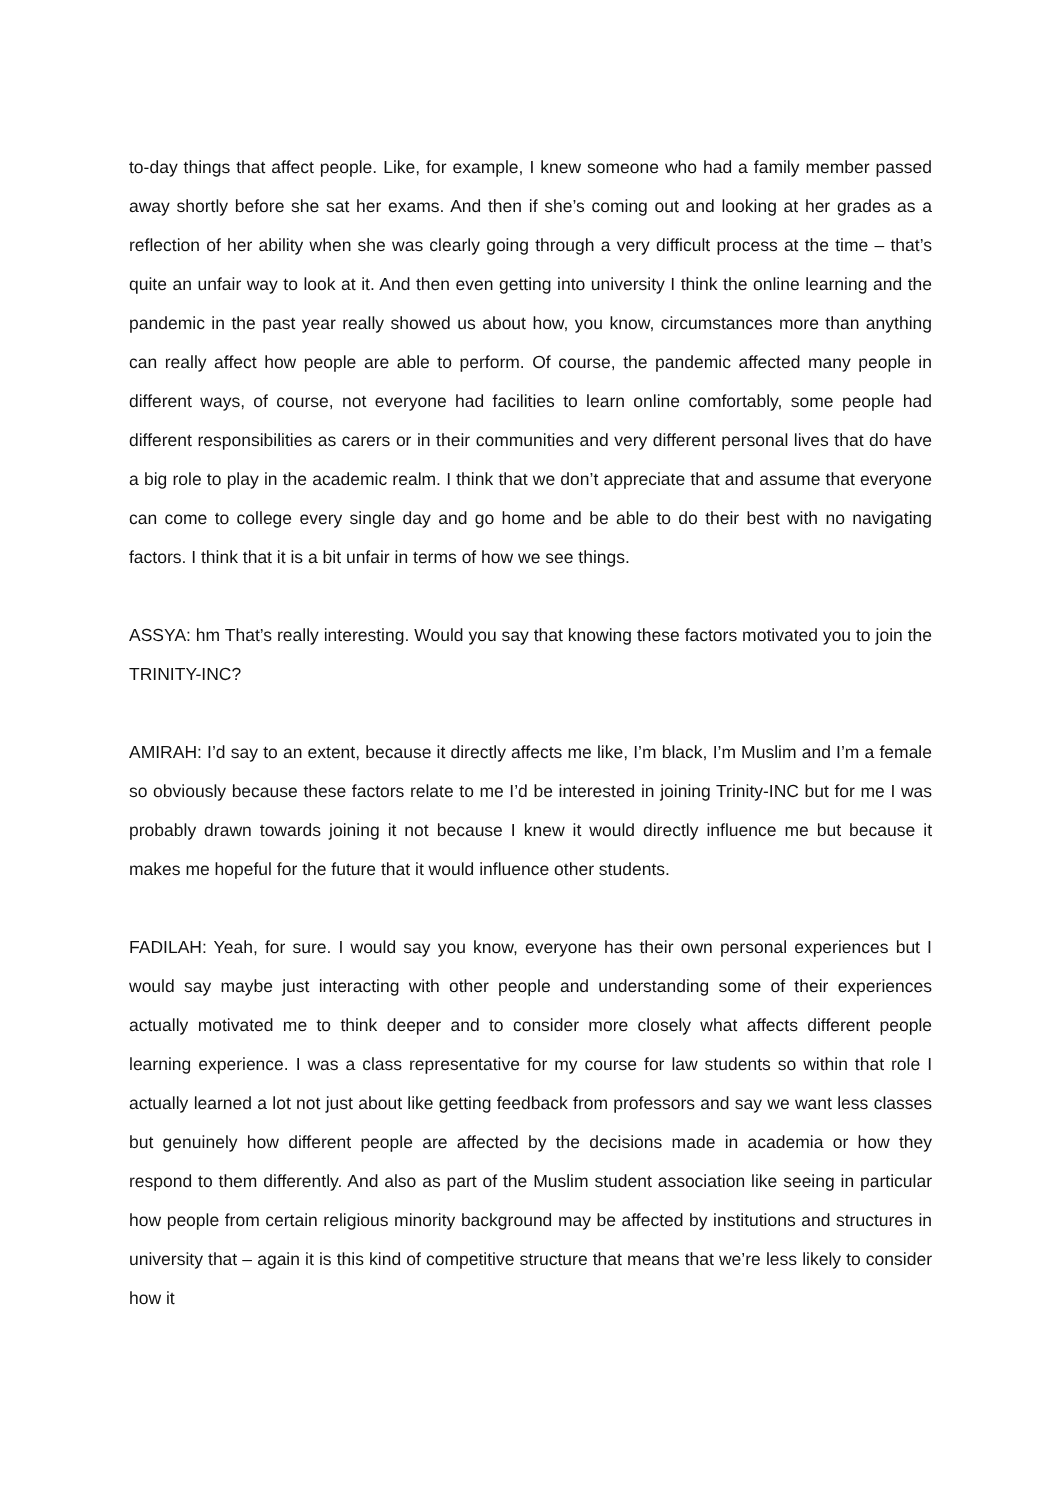to-day things that affect people. Like, for example, I knew someone who had a family member passed away shortly before she sat her exams. And then if she’s coming out and looking at her grades as a reflection of her ability when she was clearly going through a very difficult process at the time – that’s quite an unfair way to look at it. And then even getting into university I think the online learning and the pandemic in the past year really showed us about how, you know, circumstances more than anything can really affect how people are able to perform. Of course, the pandemic affected many people in different ways, of course, not everyone had facilities to learn online comfortably, some people had different responsibilities as carers or in their communities and very different personal lives that do have a big role to play in the academic realm. I think that we don’t appreciate that and assume that everyone can come to college every single day and go home and be able to do their best with no navigating factors. I think that it is a bit unfair in terms of how we see things.
ASSYA: hm That’s really interesting. Would you say that knowing these factors motivated you to join the TRINITY-INC?
AMIRAH: I’d say to an extent, because it directly affects me like, I’m black, I’m Muslim and I’m a female so obviously because these factors relate to me I’d be interested in joining Trinity-INC but for me I was probably drawn towards joining it not because I knew it would directly influence me but because it makes me hopeful for the future that it would influence other students.
FADILAH: Yeah, for sure. I would say you know, everyone has their own personal experiences but I would say maybe just interacting with other people and understanding some of their experiences actually motivated me to think deeper and to consider more closely what affects different people learning experience. I was a class representative for my course for law students so within that role I actually learned a lot not just about like getting feedback from professors and say we want less classes but genuinely how different people are affected by the decisions made in academia or how they respond to them differently. And also as part of the Muslim student association like seeing in particular how people from certain religious minority background may be affected by institutions and structures in university that – again it is this kind of competitive structure that means that we’re less likely to consider how it